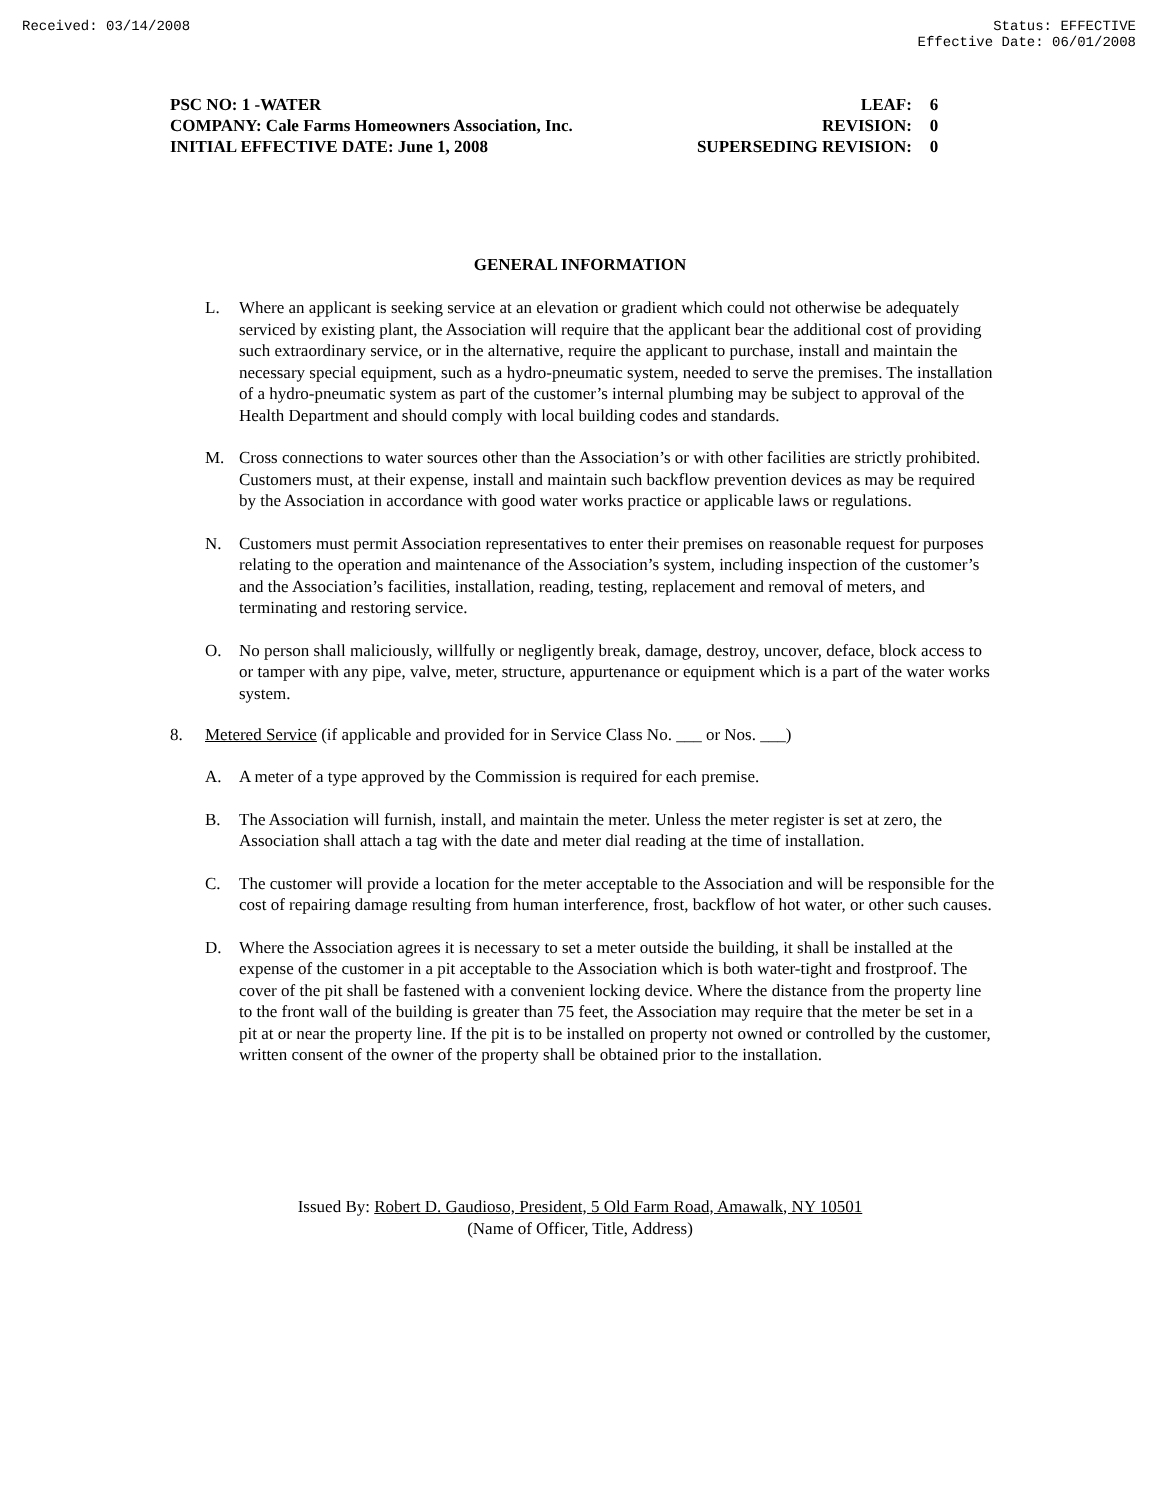Received: 03/14/2008 Status: EFFECTIVE
Effective Date: 06/01/2008
| PSC NO: 1 -WATER | LEAF: | 6 |
| COMPANY: Cale Farms Homeowners Association, Inc. | REVISION: | 0 |
| INITIAL EFFECTIVE DATE: June 1, 2008 | SUPERSEDING REVISION: | 0 |
GENERAL INFORMATION
L. Where an applicant is seeking service at an elevation or gradient which could not otherwise be adequately serviced by existing plant, the Association will require that the applicant bear the additional cost of providing such extraordinary service, or in the alternative, require the applicant to purchase, install and maintain the necessary special equipment, such as a hydro-pneumatic system, needed to serve the premises. The installation of a hydro-pneumatic system as part of the customer’s internal plumbing may be subject to approval of the Health Department and should comply with local building codes and standards.
M. Cross connections to water sources other than the Association’s or with other facilities are strictly prohibited. Customers must, at their expense, install and maintain such backflow prevention devices as may be required by the Association in accordance with good water works practice or applicable laws or regulations.
N. Customers must permit Association representatives to enter their premises on reasonable request for purposes relating to the operation and maintenance of the Association’s system, including inspection of the customer’s and the Association’s facilities, installation, reading, testing, replacement and removal of meters, and terminating and restoring service.
O. No person shall maliciously, willfully or negligently break, damage, destroy, uncover, deface, block access to or tamper with any pipe, valve, meter, structure, appurtenance or equipment which is a part of the water works system.
8. Metered Service (if applicable and provided for in Service Class No. ___ or Nos. ___)
A. A meter of a type approved by the Commission is required for each premise.
B. The Association will furnish, install, and maintain the meter. Unless the meter register is set at zero, the Association shall attach a tag with the date and meter dial reading at the time of installation.
C. The customer will provide a location for the meter acceptable to the Association and will be responsible for the cost of repairing damage resulting from human interference, frost, backflow of hot water, or other such causes.
D. Where the Association agrees it is necessary to set a meter outside the building, it shall be installed at the expense of the customer in a pit acceptable to the Association which is both water-tight and frostproof. The cover of the pit shall be fastened with a convenient locking device. Where the distance from the property line to the front wall of the building is greater than 75 feet, the Association may require that the meter be set in a pit at or near the property line. If the pit is to be installed on property not owned or controlled by the customer, written consent of the owner of the property shall be obtained prior to the installation.
Issued By: Robert D. Gaudioso, President, 5 Old Farm Road, Amawalk, NY 10501
(Name of Officer, Title, Address)